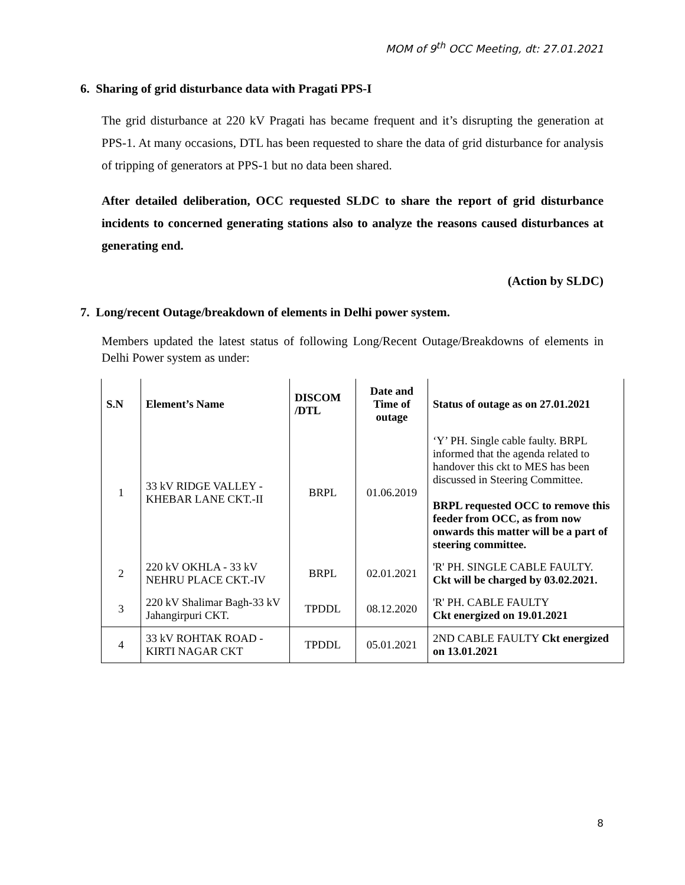MOM of 9<sup>th</sup> OCC Meeting, dt: 27.01.2021
6. Sharing of grid disturbance data with Pragati PPS-I
The grid disturbance at 220 kV Pragati has became frequent and it’s disrupting the generation at PPS-1. At many occasions, DTL has been requested to share the data of grid disturbance for analysis of tripping of generators at PPS-1 but no data been shared.
After detailed deliberation, OCC requested SLDC to share the report of grid disturbance incidents to concerned generating stations also to analyze the reasons caused disturbances at generating end.
(Action by SLDC)
7. Long/recent Outage/breakdown of elements in Delhi power system.
Members updated the latest status of following Long/Recent Outage/Breakdowns of elements in Delhi Power system as under:
| S.N | Element’s Name | DISCOM /DTL | Date and Time of outage | Status of outage as on 27.01.2021 |
| --- | --- | --- | --- | --- |
| 1 | 33 kV RIDGE VALLEY - KHEBAR LANE CKT.-II | BRPL | 01.06.2019 | ‘Y’ PH. Single cable faulty. BRPL informed that the agenda related to handover this ckt to MES has been discussed in Steering Committee. BRPL requested OCC to remove this feeder from OCC, as from now onwards this matter will be a part of steering committee. |
| 2 | 220 kV OKHLA - 33 kV NEHRU PLACE CKT.-IV | BRPL | 02.01.2021 | 'R' PH. SINGLE CABLE FAULTY. Ckt will be charged by 03.02.2021. |
| 3 | 220 kV Shalimar Bagh-33 kV Jahangirpuri CKT. | TPDDL | 08.12.2020 | 'R' PH. CABLE FAULTY Ckt energized on 19.01.2021 |
| 4 | 33 kV ROHTAK ROAD - KIRTI NAGAR CKT | TPDDL | 05.01.2021 | 2ND CABLE FAULTY Ckt energized on 13.01.2021 |
8